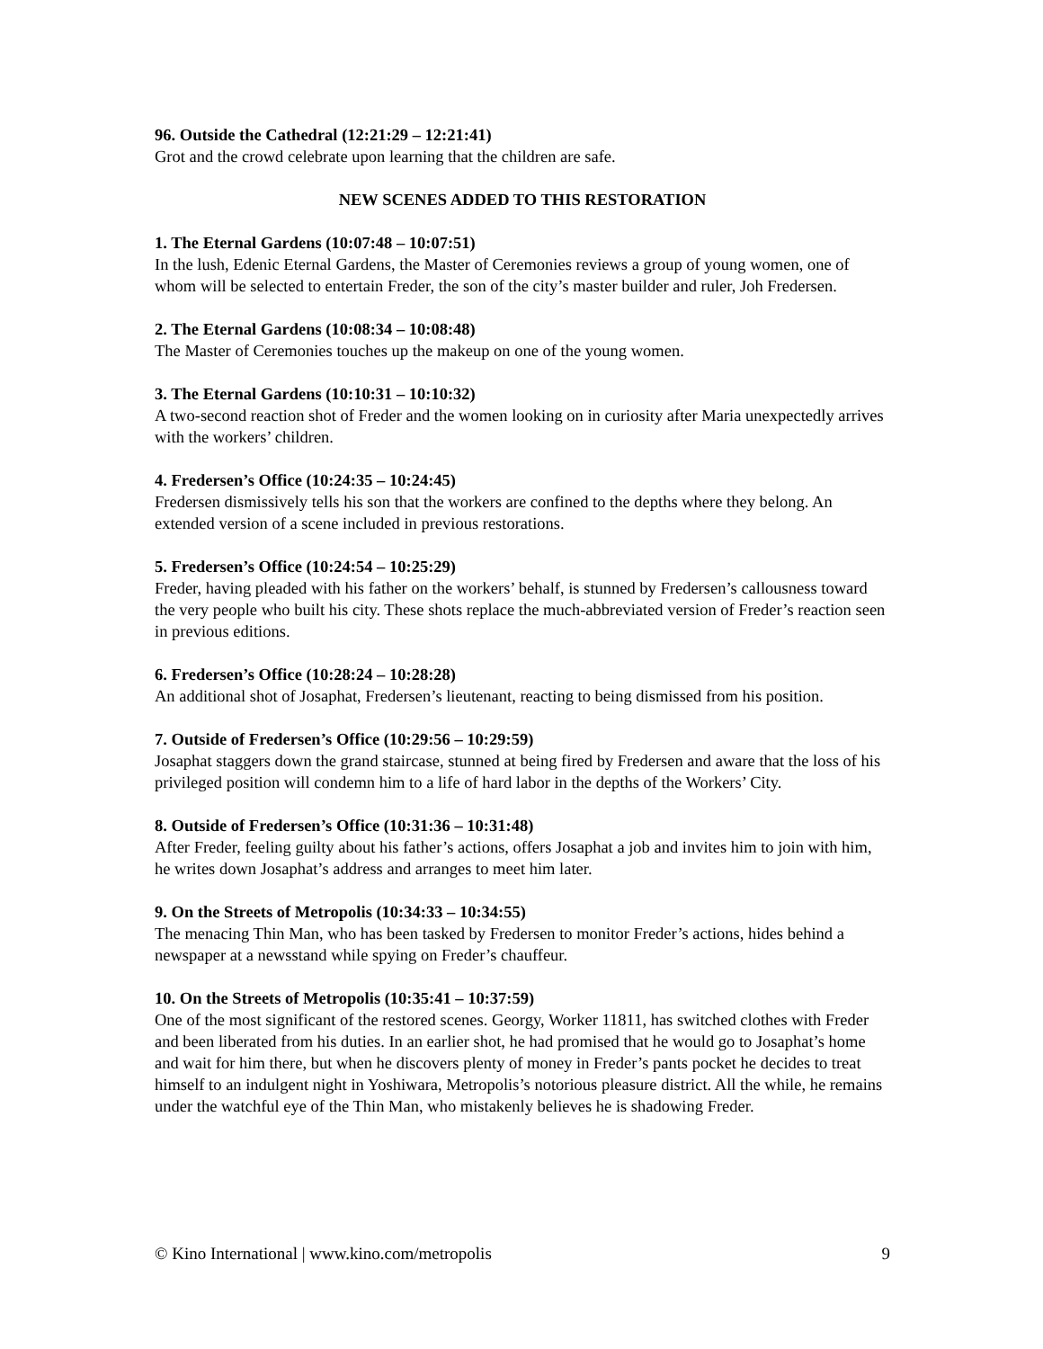96. Outside the Cathedral (12:21:29 – 12:21:41)
Grot and the crowd celebrate upon learning that the children are safe.
NEW SCENES ADDED TO THIS RESTORATION
1. The Eternal Gardens (10:07:48 – 10:07:51)
In the lush, Edenic Eternal Gardens, the Master of Ceremonies reviews a group of young women, one of whom will be selected to entertain Freder, the son of the city’s master builder and ruler, Joh Fredersen.
2. The Eternal Gardens (10:08:34 – 10:08:48)
The Master of Ceremonies touches up the makeup on one of the young women.
3. The Eternal Gardens (10:10:31 – 10:10:32)
A two-second reaction shot of Freder and the women looking on in curiosity after Maria unexpectedly arrives with the workers’ children.
4. Fredersen’s Office (10:24:35 – 10:24:45)
Fredersen dismissively tells his son that the workers are confined to the depths where they belong. An extended version of a scene included in previous restorations.
5. Fredersen’s Office (10:24:54 – 10:25:29)
Freder, having pleaded with his father on the workers’ behalf, is stunned by Fredersen’s callousness toward the very people who built his city. These shots replace the much-abbreviated version of Freder’s reaction seen in previous editions.
6. Fredersen’s Office (10:28:24 – 10:28:28)
An additional shot of Josaphat, Fredersen’s lieutenant, reacting to being dismissed from his position.
7. Outside of Fredersen’s Office (10:29:56 – 10:29:59)
Josaphat staggers down the grand staircase, stunned at being fired by Fredersen and aware that the loss of his privileged position will condemn him to a life of hard labor in the depths of the Workers’ City.
8. Outside of Fredersen’s Office (10:31:36 – 10:31:48)
After Freder, feeling guilty about his father’s actions, offers Josaphat a job and invites him to join with him, he writes down Josaphat’s address and arranges to meet him later.
9. On the Streets of Metropolis (10:34:33 – 10:34:55)
The menacing Thin Man, who has been tasked by Fredersen to monitor Freder’s actions, hides behind a newspaper at a newsstand while spying on Freder’s chauffeur.
10. On the Streets of Metropolis (10:35:41 – 10:37:59)
One of the most significant of the restored scenes. Georgy, Worker 11811, has switched clothes with Freder and been liberated from his duties. In an earlier shot, he had promised that he would go to Josaphat’s home and wait for him there, but when he discovers plenty of money in Freder’s pants pocket he decides to treat himself to an indulgent night in Yoshiwara, Metropolis’s notorious pleasure district. All the while, he remains under the watchful eye of the Thin Man, who mistakenly believes he is shadowing Freder.
© Kino International | www.kino.com/metropolis 9